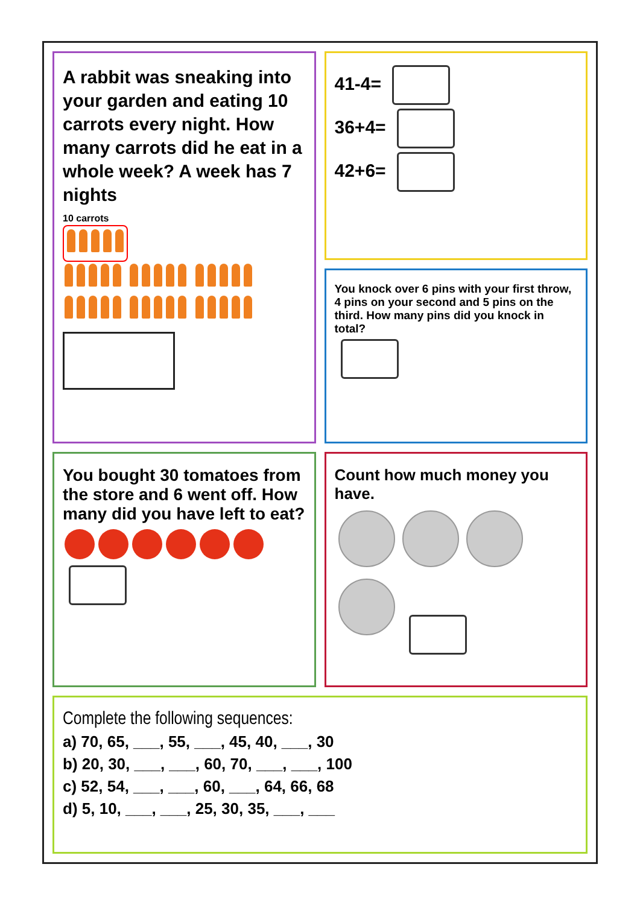A rabbit was sneaking into your garden and eating 10 carrots every night. How many carrots did he eat in a whole week? A week has 7 nights
10 carrots
41-4=
36+4=
42+6=
You knock over 6 pins with your first throw, 4 pins on your second and 5 pins on the third. How many pins did you knock in total?
You bought 30 tomatoes from the store and 6 went off. How many did you have left to eat?
Count how much money you have.
Complete the following sequences:
a) 70, 65, ___, 55, ___, 45, 40, ___, 30
b) 20, 30, ___, ___, 60, 70, ___, ___, 100
c) 52, 54, ___, ___, 60, ___, 64, 66, 68
d) 5, 10, ___, ___, 25, 30, 35, ___, ___